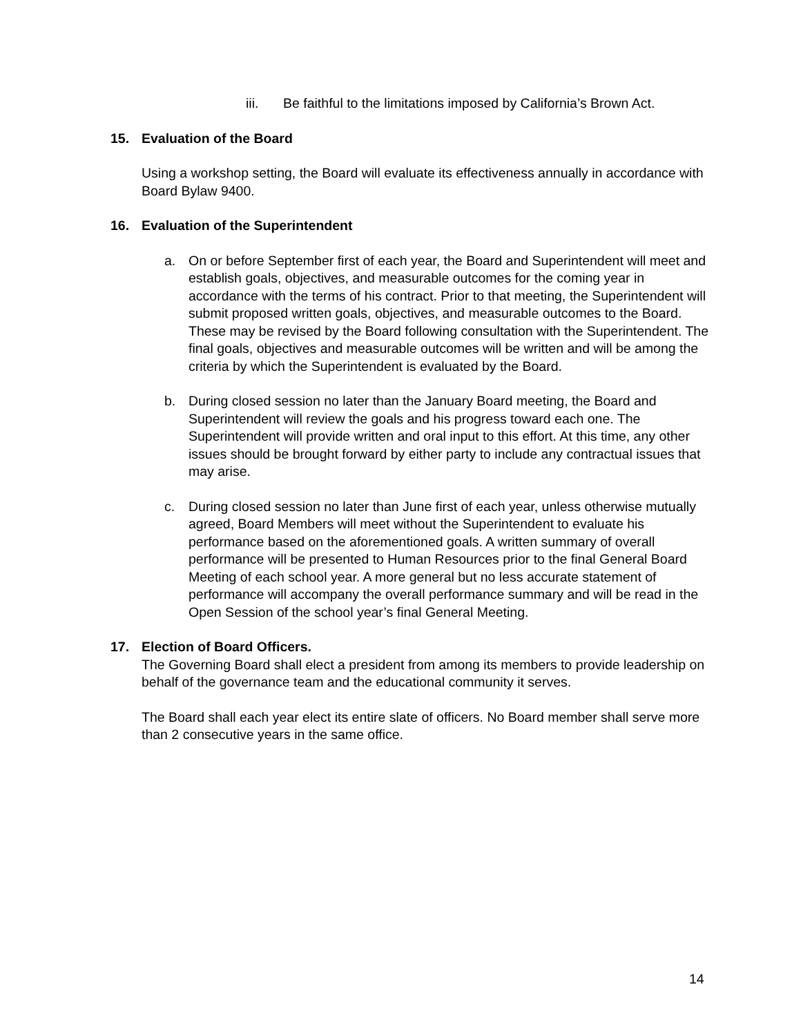iii. Be faithful to the limitations imposed by California’s Brown Act.
15. Evaluation of the Board
Using a workshop setting, the Board will evaluate its effectiveness annually in accordance with Board Bylaw 9400.
16. Evaluation of the Superintendent
a. On or before September first of each year, the Board and Superintendent will meet and establish goals, objectives, and measurable outcomes for the coming year in accordance with the terms of his contract. Prior to that meeting, the Superintendent will submit proposed written goals, objectives, and measurable outcomes to the Board. These may be revised by the Board following consultation with the Superintendent. The final goals, objectives and measurable outcomes will be written and will be among the criteria by which the Superintendent is evaluated by the Board.
b. During closed session no later than the January Board meeting, the Board and Superintendent will review the goals and his progress toward each one. The Superintendent will provide written and oral input to this effort. At this time, any other issues should be brought forward by either party to include any contractual issues that may arise.
c. During closed session no later than June first of each year, unless otherwise mutually agreed, Board Members will meet without the Superintendent to evaluate his performance based on the aforementioned goals. A written summary of overall performance will be presented to Human Resources prior to the final General Board Meeting of each school year. A more general but no less accurate statement of performance will accompany the overall performance summary and will be read in the Open Session of the school year’s final General Meeting.
17. Election of Board Officers.
The Governing Board shall elect a president from among its members to provide leadership on behalf of the governance team and the educational community it serves.
The Board shall each year elect its entire slate of officers. No Board member shall serve more than 2 consecutive years in the same office.
14